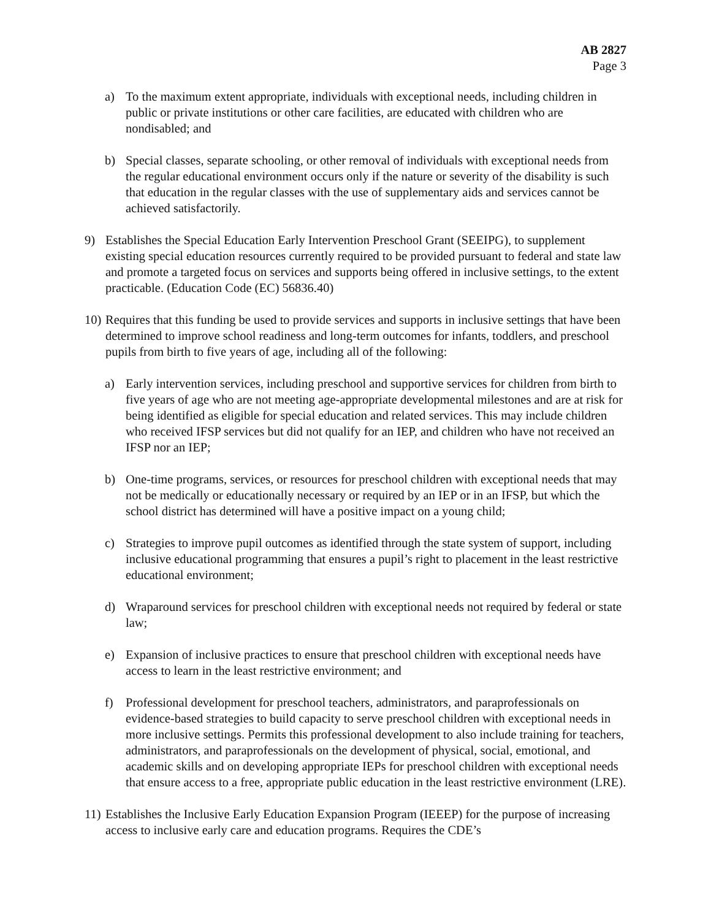AB 2827
Page 3
a) To the maximum extent appropriate, individuals with exceptional needs, including children in public or private institutions or other care facilities, are educated with children who are nondisabled; and
b) Special classes, separate schooling, or other removal of individuals with exceptional needs from the regular educational environment occurs only if the nature or severity of the disability is such that education in the regular classes with the use of supplementary aids and services cannot be achieved satisfactorily.
9) Establishes the Special Education Early Intervention Preschool Grant (SEEIPG), to supplement existing special education resources currently required to be provided pursuant to federal and state law and promote a targeted focus on services and supports being offered in inclusive settings, to the extent practicable. (Education Code (EC) 56836.40)
10)
Requires that this funding be used to provide services and supports in inclusive settings that have been determined to improve school readiness and long-term outcomes for infants, toddlers, and preschool pupils from birth to five years of age, including all of the following:
a) Early intervention services, including preschool and supportive services for children from birth to five years of age who are not meeting age-appropriate developmental milestones and are at risk for being identified as eligible for special education and related services. This may include children who received IFSP services but did not qualify for an IEP, and children who have not received an IFSP nor an IEP;
b) One-time programs, services, or resources for preschool children with exceptional needs that may not be medically or educationally necessary or required by an IEP or in an IFSP, but which the school district has determined will have a positive impact on a young child;
c) Strategies to improve pupil outcomes as identified through the state system of support, including inclusive educational programming that ensures a pupil’s right to placement in the least restrictive educational environment;
d) Wraparound services for preschool children with exceptional needs not required by federal or state law;
e) Expansion of inclusive practices to ensure that preschool children with exceptional needs have access to learn in the least restrictive environment; and
f) Professional development for preschool teachers, administrators, and paraprofessionals on evidence-based strategies to build capacity to serve preschool children with exceptional needs in more inclusive settings. Permits this professional development to also include training for teachers, administrators, and paraprofessionals on the development of physical, social, emotional, and academic skills and on developing appropriate IEPs for preschool children with exceptional needs that ensure access to a free, appropriate public education in the least restrictive environment (LRE).
11)
Establishes the Inclusive Early Education Expansion Program (IEEEP) for the purpose of increasing access to inclusive early care and education programs. Requires the CDE’s